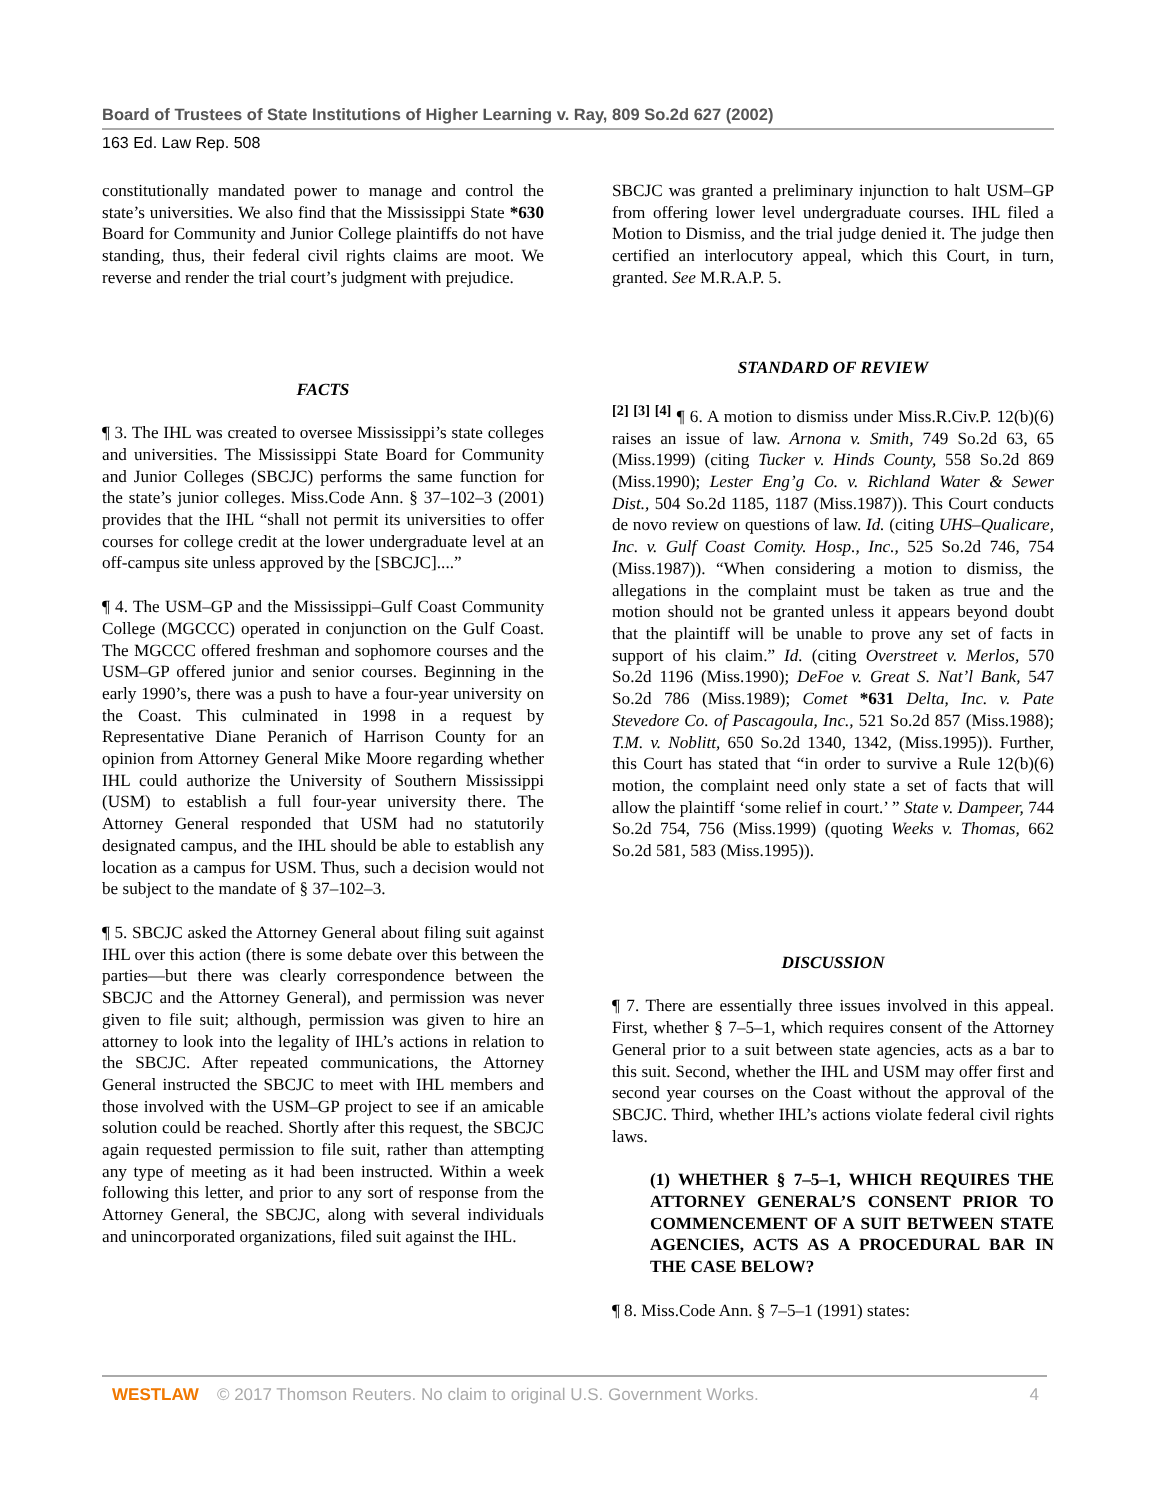Board of Trustees of State Institutions of Higher Learning v. Ray, 809 So.2d 627 (2002)
163 Ed. Law Rep. 508
constitutionally mandated power to manage and control the state’s universities. We also find that the Mississippi State *630 Board for Community and Junior College plaintiffs do not have standing, thus, their federal civil rights claims are moot. We reverse and render the trial court’s judgment with prejudice.
FACTS
¶ 3. The IHL was created to oversee Mississippi’s state colleges and universities. The Mississippi State Board for Community and Junior Colleges (SBCJC) performs the same function for the state’s junior colleges. Miss.Code Ann. § 37–102–3 (2001) provides that the IHL “shall not permit its universities to offer courses for college credit at the lower undergraduate level at an off-campus site unless approved by the [SBCJC]....”
¶ 4. The USM–GP and the Mississippi–Gulf Coast Community College (MGCCC) operated in conjunction on the Gulf Coast. The MGCCC offered freshman and sophomore courses and the USM–GP offered junior and senior courses. Beginning in the early 1990’s, there was a push to have a four-year university on the Coast. This culminated in 1998 in a request by Representative Diane Peranich of Harrison County for an opinion from Attorney General Mike Moore regarding whether IHL could authorize the University of Southern Mississippi (USM) to establish a full four-year university there. The Attorney General responded that USM had no statutorily designated campus, and the IHL should be able to establish any location as a campus for USM. Thus, such a decision would not be subject to the mandate of § 37–102–3.
¶ 5. SBCJC asked the Attorney General about filing suit against IHL over this action (there is some debate over this between the parties—but there was clearly correspondence between the SBCJC and the Attorney General), and permission was never given to file suit; although, permission was given to hire an attorney to look into the legality of IHL’s actions in relation to the SBCJC. After repeated communications, the Attorney General instructed the SBCJC to meet with IHL members and those involved with the USM–GP project to see if an amicable solution could be reached. Shortly after this request, the SBCJC again requested permission to file suit, rather than attempting any type of meeting as it had been instructed. Within a week following this letter, and prior to any sort of response from the Attorney General, the SBCJC, along with several individuals and unincorporated organizations, filed suit against the IHL.
SBCJC was granted a preliminary injunction to halt USM–GP from offering lower level undergraduate courses. IHL filed a Motion to Dismiss, and the trial judge denied it. The judge then certified an interlocutory appeal, which this Court, in turn, granted. See M.R.A.P. 5.
STANDARD OF REVIEW
<sup>[2] [3] [4]</sup> ¶ 6. A motion to dismiss under Miss.R.Civ.P. 12(b)(6) raises an issue of law. Arnona v. Smith, 749 So.2d 63, 65 (Miss.1999) (citing Tucker v. Hinds County, 558 So.2d 869 (Miss.1990); Lester Eng’g Co. v. Richland Water & Sewer Dist., 504 So.2d 1185, 1187 (Miss.1987)). This Court conducts de novo review on questions of law. Id. (citing UHS–Qualicare, Inc. v. Gulf Coast Comity. Hosp., Inc., 525 So.2d 746, 754 (Miss.1987)). “When considering a motion to dismiss, the allegations in the complaint must be taken as true and the motion should not be granted unless it appears beyond doubt that the plaintiff will be unable to prove any set of facts in support of his claim.” Id. (citing Overstreet v. Merlos, 570 So.2d 1196 (Miss.1990); DeFoe v. Great S. Nat’l Bank, 547 So.2d 786 (Miss.1989); Comet *631 Delta, Inc. v. Pate Stevedore Co. of Pascagoula, Inc., 521 So.2d 857 (Miss.1988); T.M. v. Noblitt, 650 So.2d 1340, 1342, (Miss.1995)). Further, this Court has stated that “in order to survive a Rule 12(b)(6) motion, the complaint need only state a set of facts that will allow the plaintiff ‘some relief in court.’ ” State v. Dampeer, 744 So.2d 754, 756 (Miss.1999) (quoting Weeks v. Thomas, 662 So.2d 581, 583 (Miss.1995)).
DISCUSSION
¶ 7. There are essentially three issues involved in this appeal. First, whether § 7–5–1, which requires consent of the Attorney General prior to a suit between state agencies, acts as a bar to this suit. Second, whether the IHL and USM may offer first and second year courses on the Coast without the approval of the SBCJC. Third, whether IHL’s actions violate federal civil rights laws.
(1) WHETHER § 7–5–1, WHICH REQUIRES THE ATTORNEY GENERAL’S CONSENT PRIOR TO COMMENCEMENT OF A SUIT BETWEEN STATE AGENCIES, ACTS AS A PROCEDURAL BAR IN THE CASE BELOW?
¶ 8. Miss.Code Ann. § 7–5–1 (1991) states:
WESTLAW © 2017 Thomson Reuters. No claim to original U.S. Government Works. 4